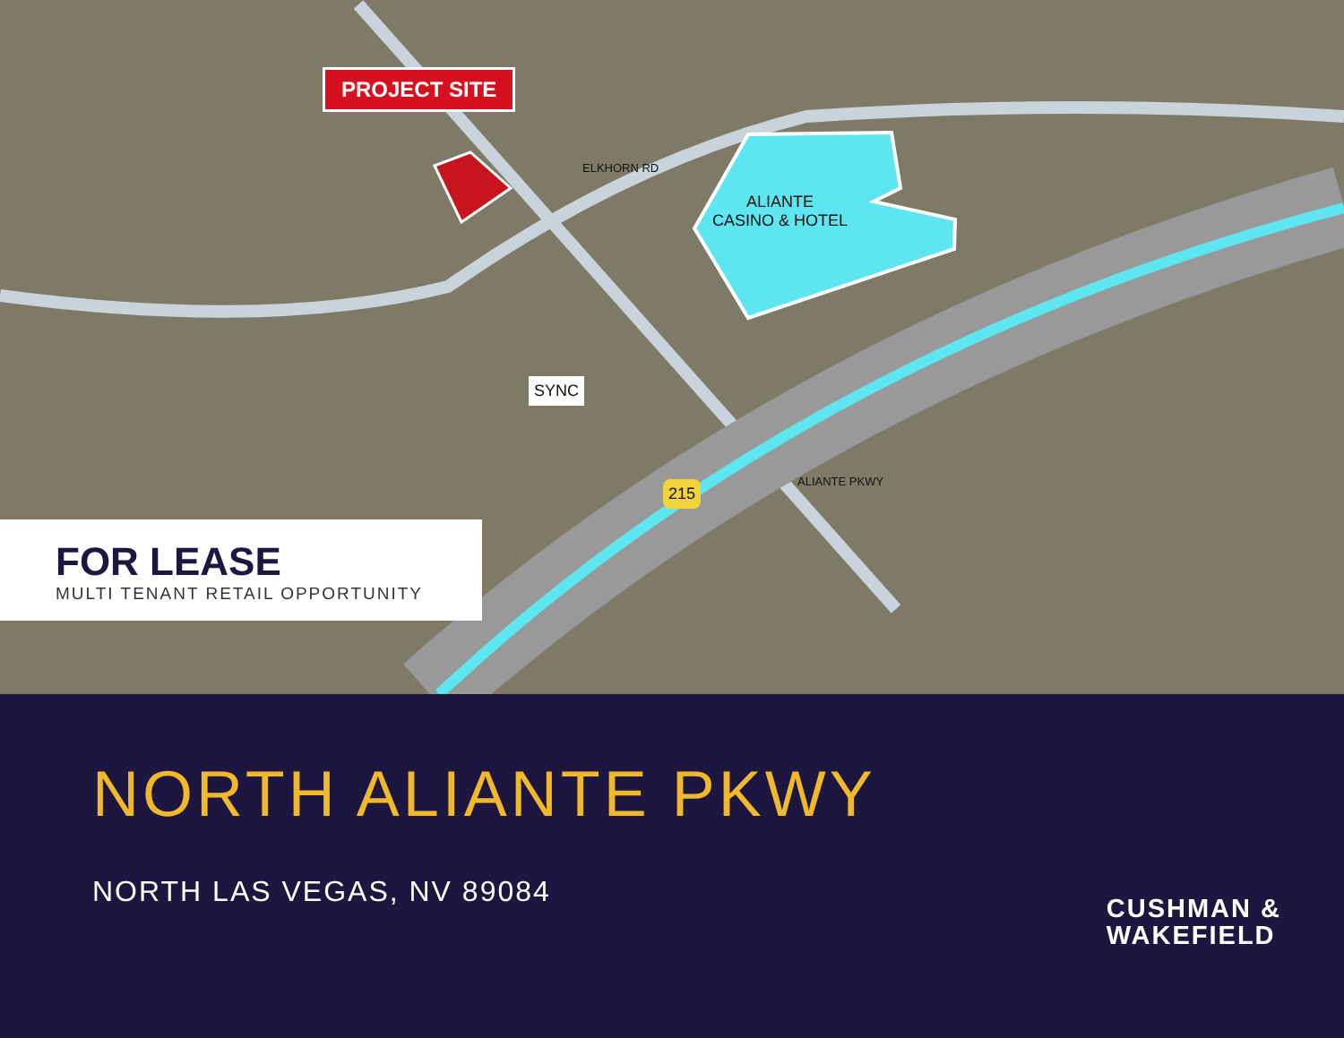PROJECT SITE
ALIANTE
CASINO & HOTEL
ELKHORN RD
ALIANTE PKWY
SYNC
215
FOR LEASE
MULTI TENANT RETAIL OPPORTUNITY
NORTH ALIANTE PKWY
NORTH LAS VEGAS, NV 89084
CUSHMAN &
WAKEFIELD